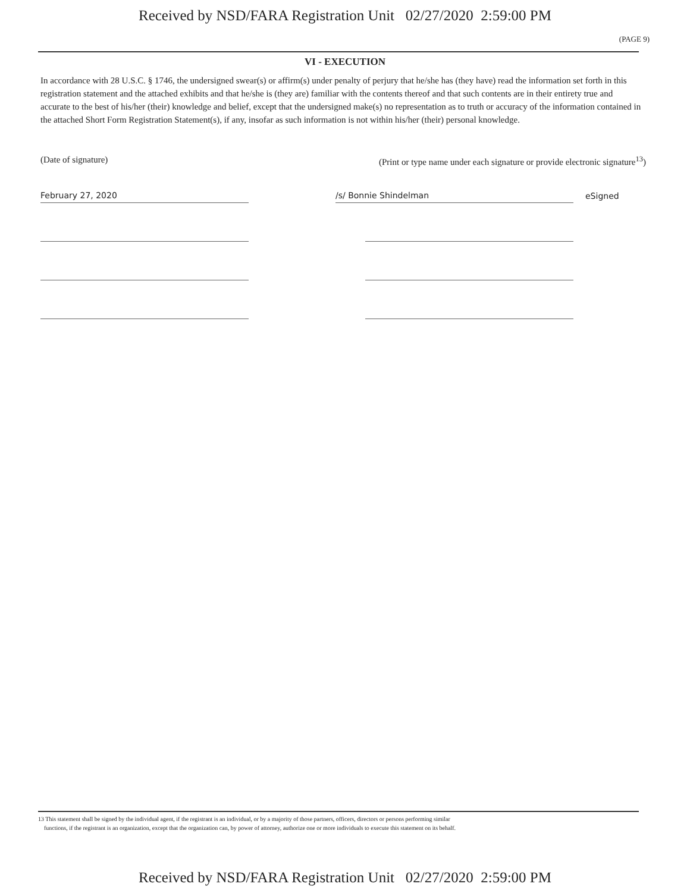Received by NSD/FARA Registration Unit 02/27/2020 2:59:00 PM
(PAGE 9)
VI - EXECUTION
In accordance with 28 U.S.C. § 1746, the undersigned swear(s) or affirm(s) under penalty of perjury that he/she has (they have) read the information set forth in this registration statement and the attached exhibits and that he/she is (they are) familiar with the contents thereof and that such contents are in their entirety true and accurate to the best of his/her (their) knowledge and belief, except that the undersigned make(s) no representation as to truth or accuracy of the information contained in the attached Short Form Registration Statement(s), if any, insofar as such information is not within his/her (their) personal knowledge.
(Date of signature) (Print or type name under each signature or provide electronic signature<sup>13</sup>)
February 27, 2020
/s/ Bonnie Shindelman
eSigned
13 This statement shall be signed by the individual agent, if the registrant is an individual, or by a majority of those partners, officers, directors or persons performing similar
functions, if the registrant is an organization, except that the organization can, by power of attorney, authorize one or more individuals to execute this statement on its behalf.
Received by NSD/FARA Registration Unit 02/27/2020 2:59:00 PM